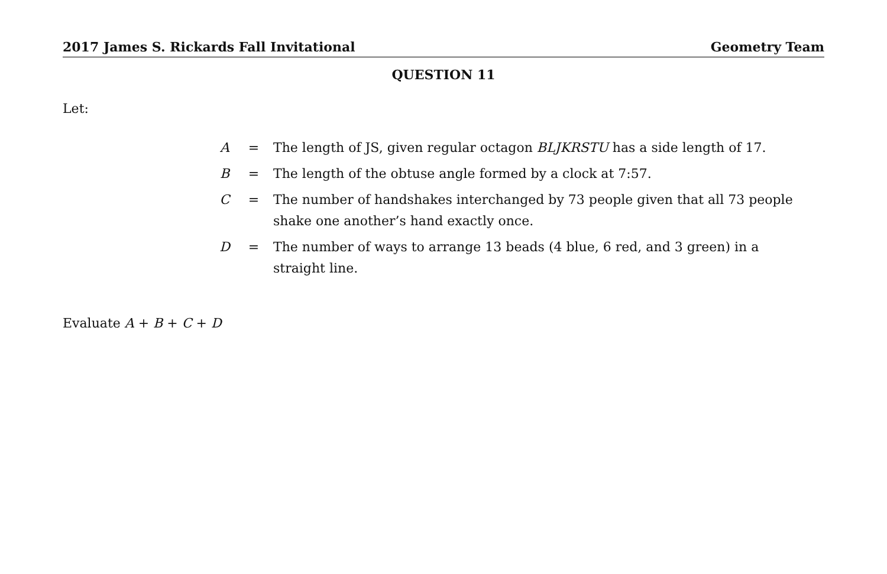2017 James S. Rickards Fall Invitational Geometry Team
QUESTION 11
Let:
| A | = | The length of JS, given regular octagon BLJKRSTU has a side length of 17. |
| B | = | The length of the obtuse angle formed by a clock at 7:57. |
| C | = | The number of handshakes interchanged by 73 people given that all 73 people shake one another’s hand exactly once. |
| D | = | The number of ways to arrange 13 beads (4 blue, 6 red, and 3 green) in a straight line. |
Evaluate A + B + C + D